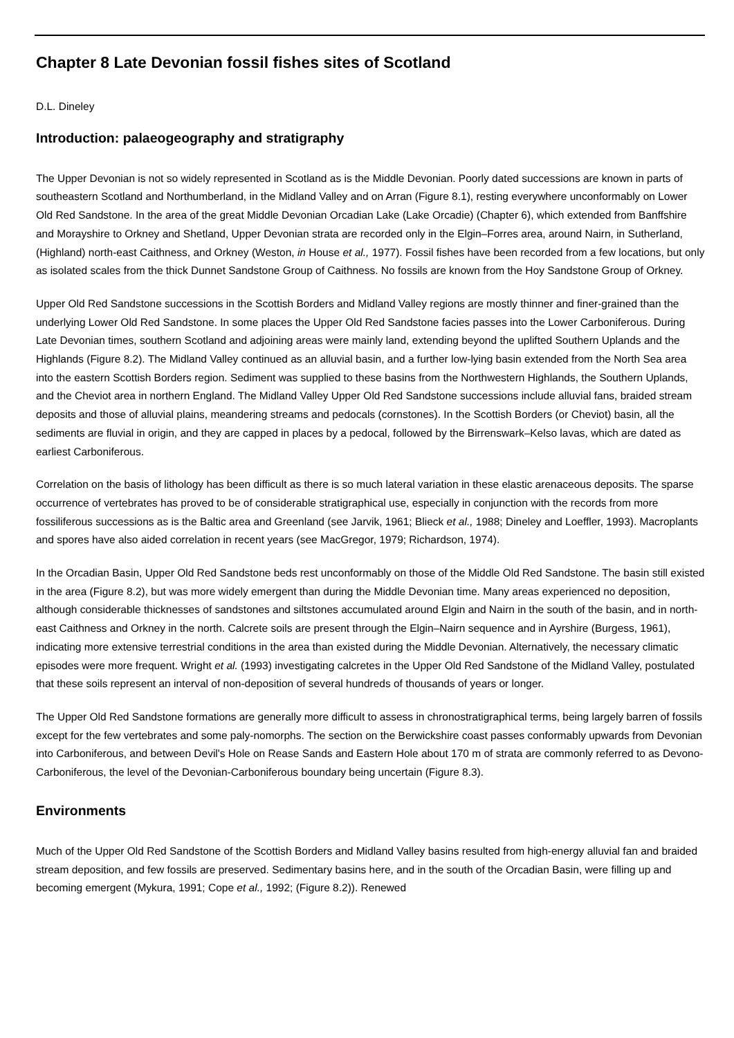Chapter 8 Late Devonian fossil fishes sites of Scotland
D.L. Dineley
Introduction: palaeogeography and stratigraphy
The Upper Devonian is not so widely represented in Scotland as is the Middle Devonian. Poorly dated successions are known in parts of southeastern Scotland and Northumberland, in the Midland Valley and on Arran (Figure 8.1), resting everywhere unconformably on Lower Old Red Sandstone. In the area of the great Middle Devonian Orcadian Lake (Lake Orcadie) (Chapter 6), which extended from Banffshire and Morayshire to Orkney and Shetland, Upper Devonian strata are recorded only in the Elgin–Forres area, around Nairn, in Sutherland, (Highland) north-east Caithness, and Orkney (Weston, in House et al., 1977). Fossil fishes have been recorded from a few locations, but only as isolated scales from the thick Dunnet Sandstone Group of Caithness. No fossils are known from the Hoy Sandstone Group of Orkney.
Upper Old Red Sandstone successions in the Scottish Borders and Midland Valley regions are mostly thinner and finer-grained than the underlying Lower Old Red Sandstone. In some places the Upper Old Red Sandstone facies passes into the Lower Carboniferous. During Late Devonian times, southern Scotland and adjoining areas were mainly land, extending beyond the uplifted Southern Uplands and the Highlands (Figure 8.2). The Midland Valley continued as an alluvial basin, and a further low-lying basin extended from the North Sea area into the eastern Scottish Borders region. Sediment was supplied to these basins from the Northwestern Highlands, the Southern Uplands, and the Cheviot area in northern England. The Midland Valley Upper Old Red Sandstone successions include alluvial fans, braided stream deposits and those of alluvial plains, meandering streams and pedocals (cornstones). In the Scottish Borders (or Cheviot) basin, all the sediments are fluvial in origin, and they are capped in places by a pedocal, followed by the Birrenswark–Kelso lavas, which are dated as earliest Carboniferous.
Correlation on the basis of lithology has been difficult as there is so much lateral variation in these elastic arenaceous deposits. The sparse occurrence of vertebrates has proved to be of considerable stratigraphical use, especially in conjunction with the records from more fossiliferous successions as is the Baltic area and Greenland (see Jarvik, 1961; Blieck et al., 1988; Dineley and Loeffler, 1993). Macroplants and spores have also aided correlation in recent years (see MacGregor, 1979; Richardson, 1974).
In the Orcadian Basin, Upper Old Red Sandstone beds rest unconformably on those of the Middle Old Red Sandstone. The basin still existed in the area (Figure 8.2), but was more widely emergent than during the Middle Devonian time. Many areas experienced no deposition, although considerable thicknesses of sandstones and siltstones accumulated around Elgin and Nairn in the south of the basin, and in north-east Caithness and Orkney in the north. Calcrete soils are present through the Elgin–Nairn sequence and in Ayrshire (Burgess, 1961), indicating more extensive terrestrial conditions in the area than existed during the Middle Devonian. Alternatively, the necessary climatic episodes were more frequent. Wright et al. (1993) investigating calcretes in the Upper Old Red Sandstone of the Midland Valley, postulated that these soils represent an interval of non-deposition of several hundreds of thousands of years or longer.
The Upper Old Red Sandstone formations are generally more difficult to assess in chronostratigraphical terms, being largely barren of fossils except for the few vertebrates and some paly-nomorphs. The section on the Berwickshire coast passes conformably upwards from Devonian into Carboniferous, and between Devil's Hole on Rease Sands and Eastern Hole about 170 m of strata are commonly referred to as Devono-Carboniferous, the level of the Devonian-Carboniferous boundary being uncertain (Figure 8.3).
Environments
Much of the Upper Old Red Sandstone of the Scottish Borders and Midland Valley basins resulted from high-energy alluvial fan and braided stream deposition, and few fossils are preserved. Sedimentary basins here, and in the south of the Orcadian Basin, were filling up and becoming emergent (Mykura, 1991; Cope et al., 1992; (Figure 8.2)). Renewed